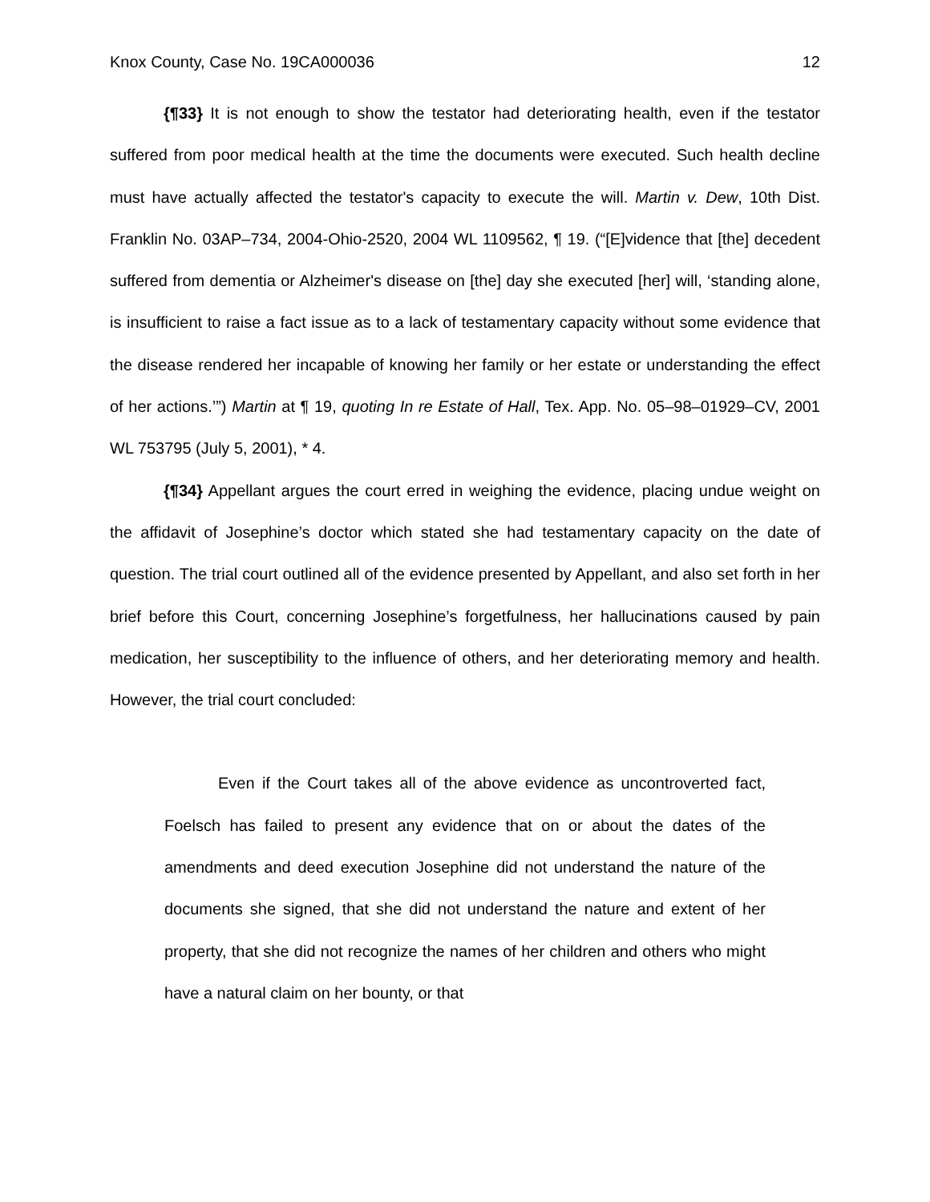Knox County, Case No. 19CA000036 12
{¶33} It is not enough to show the testator had deteriorating health, even if the testator suffered from poor medical health at the time the documents were executed. Such health decline must have actually affected the testator's capacity to execute the will. Martin v. Dew, 10th Dist. Franklin No. 03AP–734, 2004-Ohio-2520, 2004 WL 1109562, ¶ 19. (“[E]vidence that [the] decedent suffered from dementia or Alzheimer's disease on [the] day she executed [her] will, ‘standing alone, is insufficient to raise a fact issue as to a lack of testamentary capacity without some evidence that the disease rendered her incapable of knowing her family or her estate or understanding the effect of her actions.’”) Martin at ¶ 19, quoting In re Estate of Hall, Tex. App. No. 05–98–01929–CV, 2001 WL 753795 (July 5, 2001), * 4.
{¶34} Appellant argues the court erred in weighing the evidence, placing undue weight on the affidavit of Josephine’s doctor which stated she had testamentary capacity on the date of question. The trial court outlined all of the evidence presented by Appellant, and also set forth in her brief before this Court, concerning Josephine’s forgetfulness, her hallucinations caused by pain medication, her susceptibility to the influence of others, and her deteriorating memory and health. However, the trial court concluded:
Even if the Court takes all of the above evidence as uncontroverted fact, Foelsch has failed to present any evidence that on or about the dates of the amendments and deed execution Josephine did not understand the nature of the documents she signed, that she did not understand the nature and extent of her property, that she did not recognize the names of her children and others who might have a natural claim on her bounty, or that